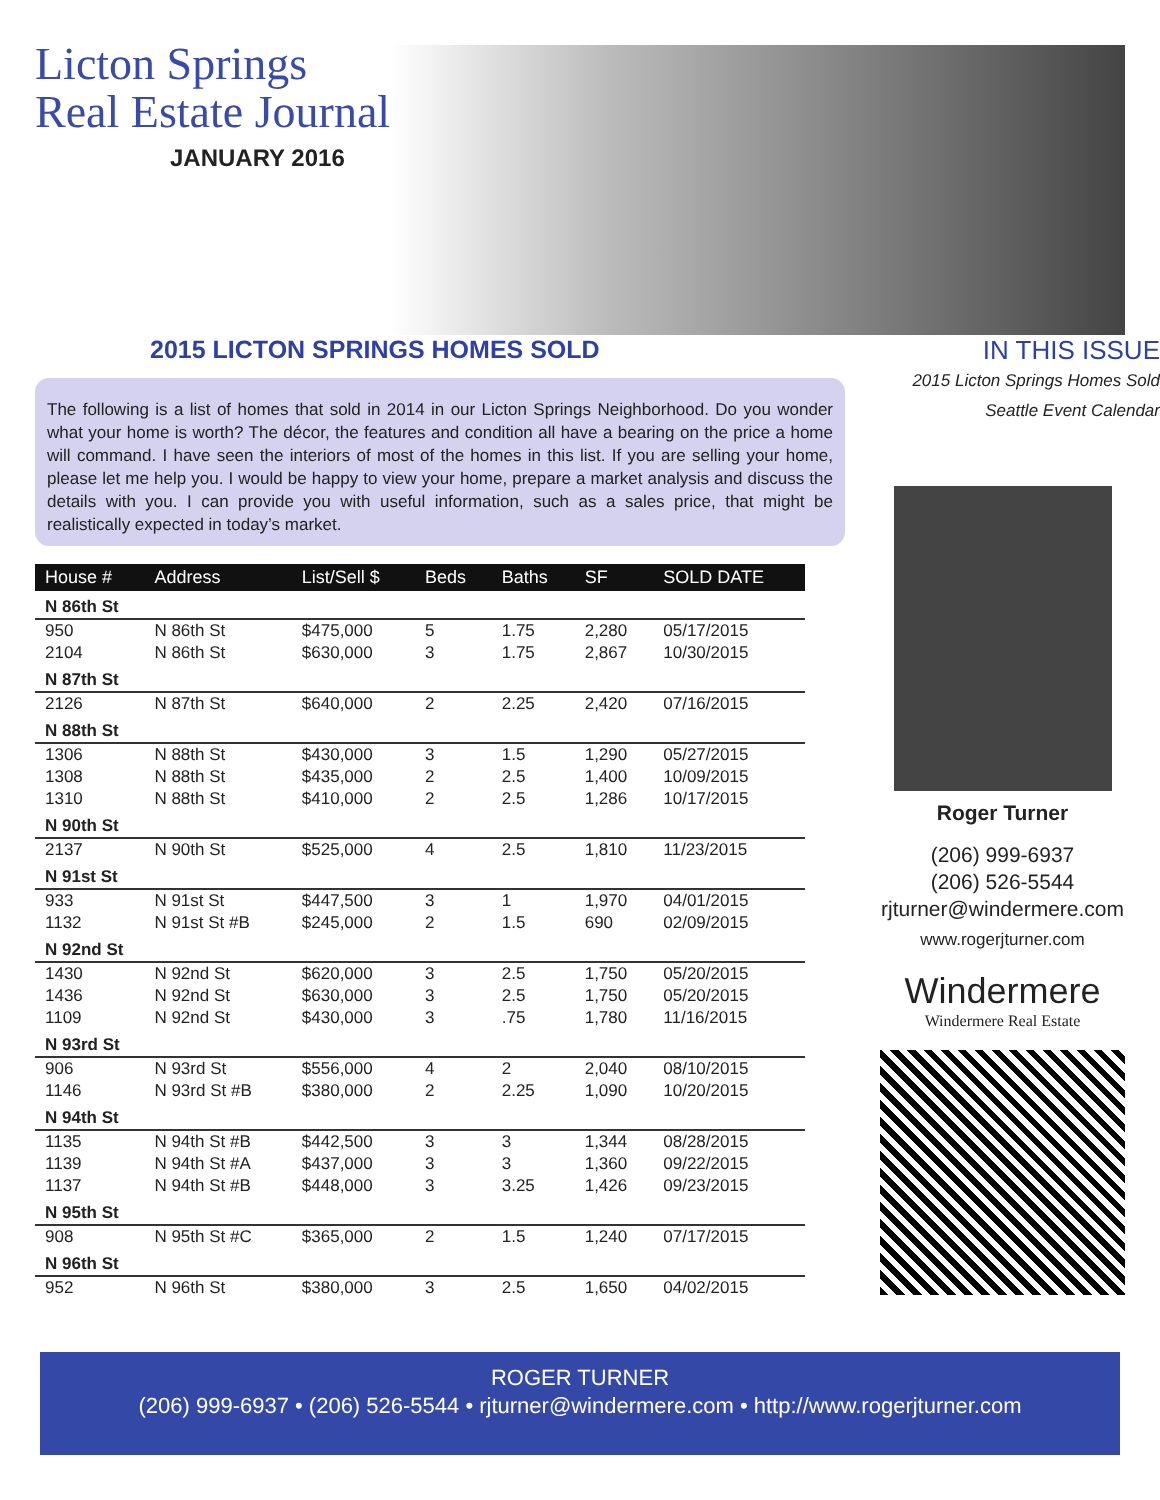Licton Springs
Real Estate Journal
JANUARY 2016
2015 LICTON SPRINGS HOMES SOLD
The following is a list of homes that sold in 2014 in our Licton Springs Neighborhood. Do you wonder what your home is worth? The décor, the features and condition all have a bearing on the price a home will command. I have seen the interiors of most of the homes in this list. If you are selling your home, please let me help you. I would be happy to view your home, prepare a market analysis and discuss the details with you. I can provide you with useful information, such as a sales price, that might be realistically expected in today’s market.
| House # | Address | List/Sell $ | Beds | Baths | SF | SOLD DATE |
| --- | --- | --- | --- | --- | --- | --- |
| N 86th St | | | | | | |
| 950 | N 86th St | $475,000 | 5 | 1.75 | 2,280 | 05/17/2015 |
| 2104 | N 86th St | $630,000 | 3 | 1.75 | 2,867 | 10/30/2015 |
| N 87th St | | | | | | |
| 2126 | N 87th St | $640,000 | 2 | 2.25 | 2,420 | 07/16/2015 |
| N 88th St | | | | | | |
| 1306 | N 88th St | $430,000 | 3 | 1.5 | 1,290 | 05/27/2015 |
| 1308 | N 88th St | $435,000 | 2 | 2.5 | 1,400 | 10/09/2015 |
| 1310 | N 88th St | $410,000 | 2 | 2.5 | 1,286 | 10/17/2015 |
| N 90th St | | | | | | |
| 2137 | N 90th St | $525,000 | 4 | 2.5 | 1,810 | 11/23/2015 |
| N 91st St | | | | | | |
| 933 | N 91st St | $447,500 | 3 | 1 | 1,970 | 04/01/2015 |
| 1132 | N 91st St #B | $245,000 | 2 | 1.5 | 690 | 02/09/2015 |
| N 92nd St | | | | | | |
| 1430 | N 92nd St | $620,000 | 3 | 2.5 | 1,750 | 05/20/2015 |
| 1436 | N 92nd St | $630,000 | 3 | 2.5 | 1,750 | 05/20/2015 |
| 1109 | N 92nd St | $430,000 | 3 | .75 | 1,780 | 11/16/2015 |
| N 93rd St | | | | | | |
| 906 | N 93rd St | $556,000 | 4 | 2 | 2,040 | 08/10/2015 |
| 1146 | N 93rd St #B | $380,000 | 2 | 2.25 | 1,090 | 10/20/2015 |
| N 94th St | | | | | | |
| 1135 | N 94th St #B | $442,500 | 3 | 3 | 1,344 | 08/28/2015 |
| 1139 | N 94th St #A | $437,000 | 3 | 3 | 1,360 | 09/22/2015 |
| 1137 | N 94th St #B | $448,000 | 3 | 3.25 | 1,426 | 09/23/2015 |
| N 95th St | | | | | | |
| 908 | N 95th St #C | $365,000 | 2 | 1.5 | 1,240 | 07/17/2015 |
| N 96th St | | | | | | |
| 952 | N 96th St | $380,000 | 3 | 2.5 | 1,650 | 04/02/2015 |
IN THIS ISSUE
2015 Licton Springs Homes Sold
Seattle Event Calendar
Roger Turner
(206) 999-6937
(206) 526-5544
rjturner@windermere.com
www.rogerjturner.com
Windermere
Windermere Real Estate
ROGER TURNER
(206) 999-6937 • (206) 526-5544 • rjturner@windermere.com • http://www.rogerjturner.com